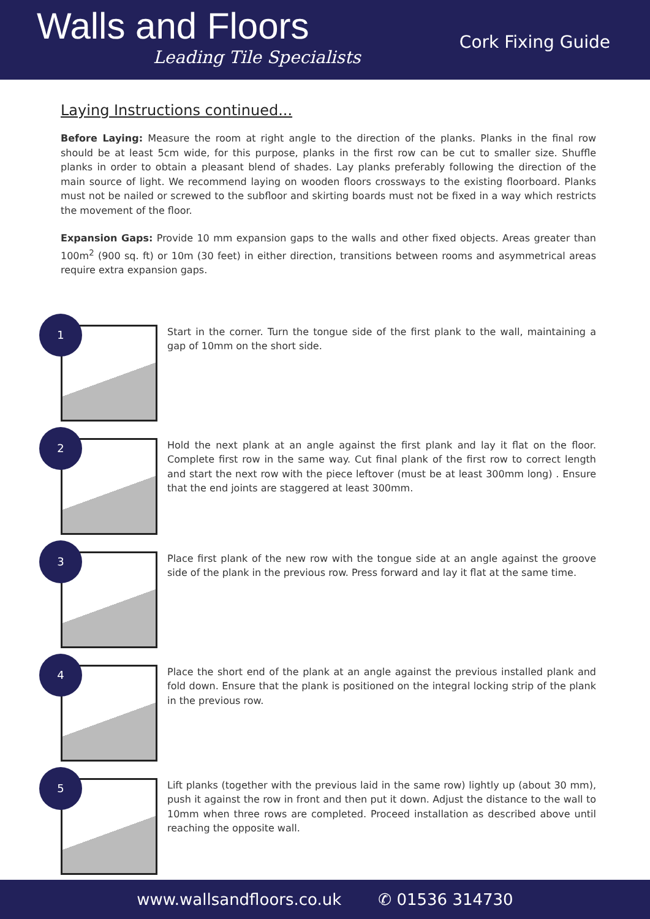Walls and Floors
Leading Tile Specialists
Cork Fixing Guide
Laying Instructions continued...
Before Laying: Measure the room at right angle to the direction of the planks. Planks in the final row should be at least 5cm wide, for this purpose, planks in the first row can be cut to smaller size. Shuffle planks in order to obtain a pleasant blend of shades. Lay planks preferably following the direction of the main source of light. We recommend laying on wooden floors crossways to the existing floorboard. Planks must not be nailed or screwed to the subfloor and skirting boards must not be fixed in a way which restricts the movement of the floor.
Expansion Gaps: Provide 10 mm expansion gaps to the walls and other fixed objects. Areas greater than 100m<sup>2</sup> (900 sq. ft) or 10m (30 feet) in either direction, transitions between rooms and asymmetrical areas require extra expansion gaps.
1
Start in the corner. Turn the tongue side of the first plank to the wall, maintaining a gap of 10mm on the short side.
2
Hold the next plank at an angle against the first plank and lay it flat on the floor. Complete first row in the same way. Cut final plank of the first row to correct length and start the next row with the piece leftover (must be at least 300mm long) . Ensure that the end joints are staggered at least 300mm.
3
Place first plank of the new row with the tongue side at an angle against the groove side of the plank in the previous row. Press forward and lay it flat at the same time.
4
Place the short end of the plank at an angle against the previous installed plank and fold down. Ensure that the plank is positioned on the integral locking strip of the plank in the previous row.
5
Lift planks (together with the previous laid in the same row) lightly up (about 30 mm), push it against the row in front and then put it down. Adjust the distance to the wall to 10mm when three rows are completed. Proceed installation as described above until reaching the opposite wall.
www.wallsandfloors.co.uk ✆ 01536 314730